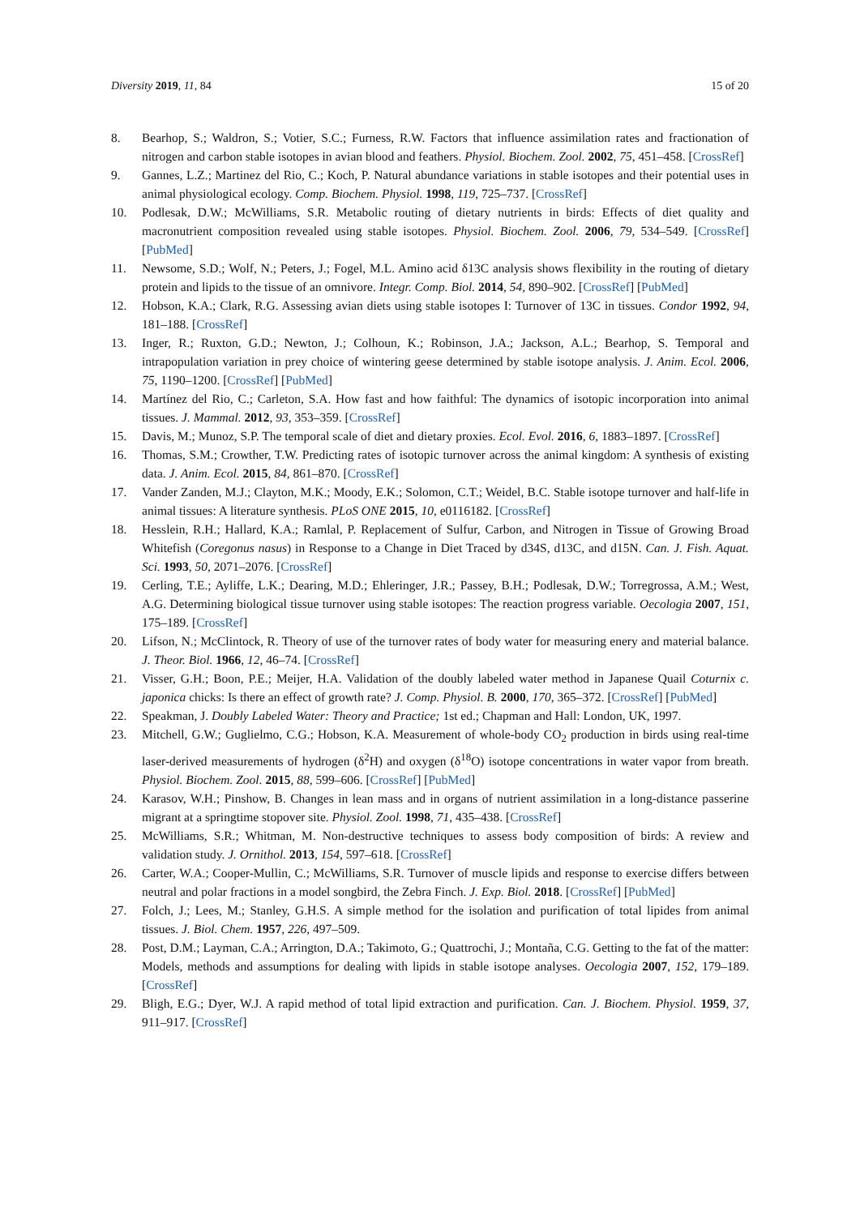Diversity 2019, 11, 84 15 of 20
8. Bearhop, S.; Waldron, S.; Votier, S.C.; Furness, R.W. Factors that influence assimilation rates and fractionation of nitrogen and carbon stable isotopes in avian blood and feathers. Physiol. Biochem. Zool. 2002, 75, 451–458. [CrossRef]
9. Gannes, L.Z.; Martinez del Rio, C.; Koch, P. Natural abundance variations in stable isotopes and their potential uses in animal physiological ecology. Comp. Biochem. Physiol. 1998, 119, 725–737. [CrossRef]
10. Podlesak, D.W.; McWilliams, S.R. Metabolic routing of dietary nutrients in birds: Effects of diet quality and macronutrient composition revealed using stable isotopes. Physiol. Biochem. Zool. 2006, 79, 534–549. [CrossRef] [PubMed]
11. Newsome, S.D.; Wolf, N.; Peters, J.; Fogel, M.L. Amino acid δ13C analysis shows flexibility in the routing of dietary protein and lipids to the tissue of an omnivore. Integr. Comp. Biol. 2014, 54, 890–902. [CrossRef] [PubMed]
12. Hobson, K.A.; Clark, R.G. Assessing avian diets using stable isotopes I: Turnover of 13C in tissues. Condor 1992, 94, 181–188. [CrossRef]
13. Inger, R.; Ruxton, G.D.; Newton, J.; Colhoun, K.; Robinson, J.A.; Jackson, A.L.; Bearhop, S. Temporal and intrapopulation variation in prey choice of wintering geese determined by stable isotope analysis. J. Anim. Ecol. 2006, 75, 1190–1200. [CrossRef] [PubMed]
14. Martínez del Rio, C.; Carleton, S.A. How fast and how faithful: The dynamics of isotopic incorporation into animal tissues. J. Mammal. 2012, 93, 353–359. [CrossRef]
15. Davis, M.; Munoz, S.P. The temporal scale of diet and dietary proxies. Ecol. Evol. 2016, 6, 1883–1897. [CrossRef]
16. Thomas, S.M.; Crowther, T.W. Predicting rates of isotopic turnover across the animal kingdom: A synthesis of existing data. J. Anim. Ecol. 2015, 84, 861–870. [CrossRef]
17. Vander Zanden, M.J.; Clayton, M.K.; Moody, E.K.; Solomon, C.T.; Weidel, B.C. Stable isotope turnover and half-life in animal tissues: A literature synthesis. PLoS ONE 2015, 10, e0116182. [CrossRef]
18. Hesslein, R.H.; Hallard, K.A.; Ramlal, P. Replacement of Sulfur, Carbon, and Nitrogen in Tissue of Growing Broad Whitefish (Coregonus nasus) in Response to a Change in Diet Traced by d34S, d13C, and d15N. Can. J. Fish. Aquat. Sci. 1993, 50, 2071–2076. [CrossRef]
19. Cerling, T.E.; Ayliffe, L.K.; Dearing, M.D.; Ehleringer, J.R.; Passey, B.H.; Podlesak, D.W.; Torregrossa, A.M.; West, A.G. Determining biological tissue turnover using stable isotopes: The reaction progress variable. Oecologia 2007, 151, 175–189. [CrossRef]
20. Lifson, N.; McClintock, R. Theory of use of the turnover rates of body water for measuring enery and material balance. J. Theor. Biol. 1966, 12, 46–74. [CrossRef]
21. Visser, G.H.; Boon, P.E.; Meijer, H.A. Validation of the doubly labeled water method in Japanese Quail Coturnix c. japonica chicks: Is there an effect of growth rate? J. Comp. Physiol. B. 2000, 170, 365–372. [CrossRef] [PubMed]
22. Speakman, J. Doubly Labeled Water: Theory and Practice; 1st ed.; Chapman and Hall: London, UK, 1997.
23. Mitchell, G.W.; Guglielmo, C.G.; Hobson, K.A. Measurement of whole-body CO<sub>2</sub> production in birds using real-time laser-derived measurements of hydrogen (δ<sup>2</sup>H) and oxygen (δ<sup>18</sup>O) isotope concentrations in water vapor from breath. Physiol. Biochem. Zool. 2015, 88, 599–606. [CrossRef] [PubMed]
24. Karasov, W.H.; Pinshow, B. Changes in lean mass and in organs of nutrient assimilation in a long-distance passerine migrant at a springtime stopover site. Physiol. Zool. 1998, 71, 435–438. [CrossRef]
25. McWilliams, S.R.; Whitman, M. Non-destructive techniques to assess body composition of birds: A review and validation study. J. Ornithol. 2013, 154, 597–618. [CrossRef]
26. Carter, W.A.; Cooper-Mullin, C.; McWilliams, S.R. Turnover of muscle lipids and response to exercise differs between neutral and polar fractions in a model songbird, the Zebra Finch. J. Exp. Biol. 2018. [CrossRef] [PubMed]
27. Folch, J.; Lees, M.; Stanley, G.H.S. A simple method for the isolation and purification of total lipides from animal tissues. J. Biol. Chem. 1957, 226, 497–509.
28. Post, D.M.; Layman, C.A.; Arrington, D.A.; Takimoto, G.; Quattrochi, J.; Montaña, C.G. Getting to the fat of the matter: Models, methods and assumptions for dealing with lipids in stable isotope analyses. Oecologia 2007, 152, 179–189. [CrossRef]
29. Bligh, E.G.; Dyer, W.J. A rapid method of total lipid extraction and purification. Can. J. Biochem. Physiol. 1959, 37, 911–917. [CrossRef]